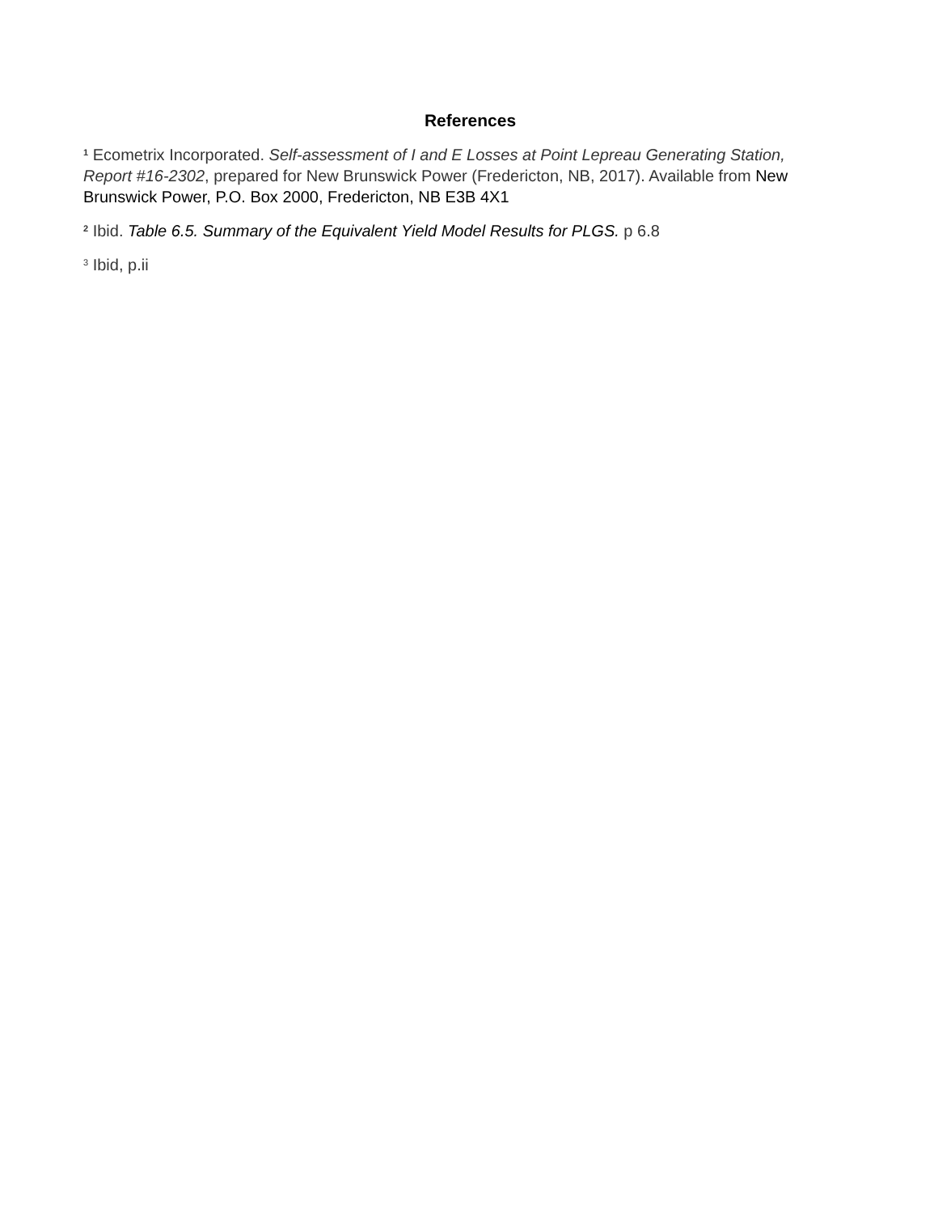References
<sup>1</sup> Ecometrix Incorporated. Self-assessment of I and E Losses at Point Lepreau Generating Station, Report #16-2302, prepared for New Brunswick Power (Fredericton, NB, 2017). Available from New Brunswick Power, P.O. Box 2000, Fredericton, NB E3B 4X1
<sup>2</sup> Ibid. Table 6.5. Summary of the Equivalent Yield Model Results for PLGS. p 6.8
<sup>3</sup> Ibid, p.ii